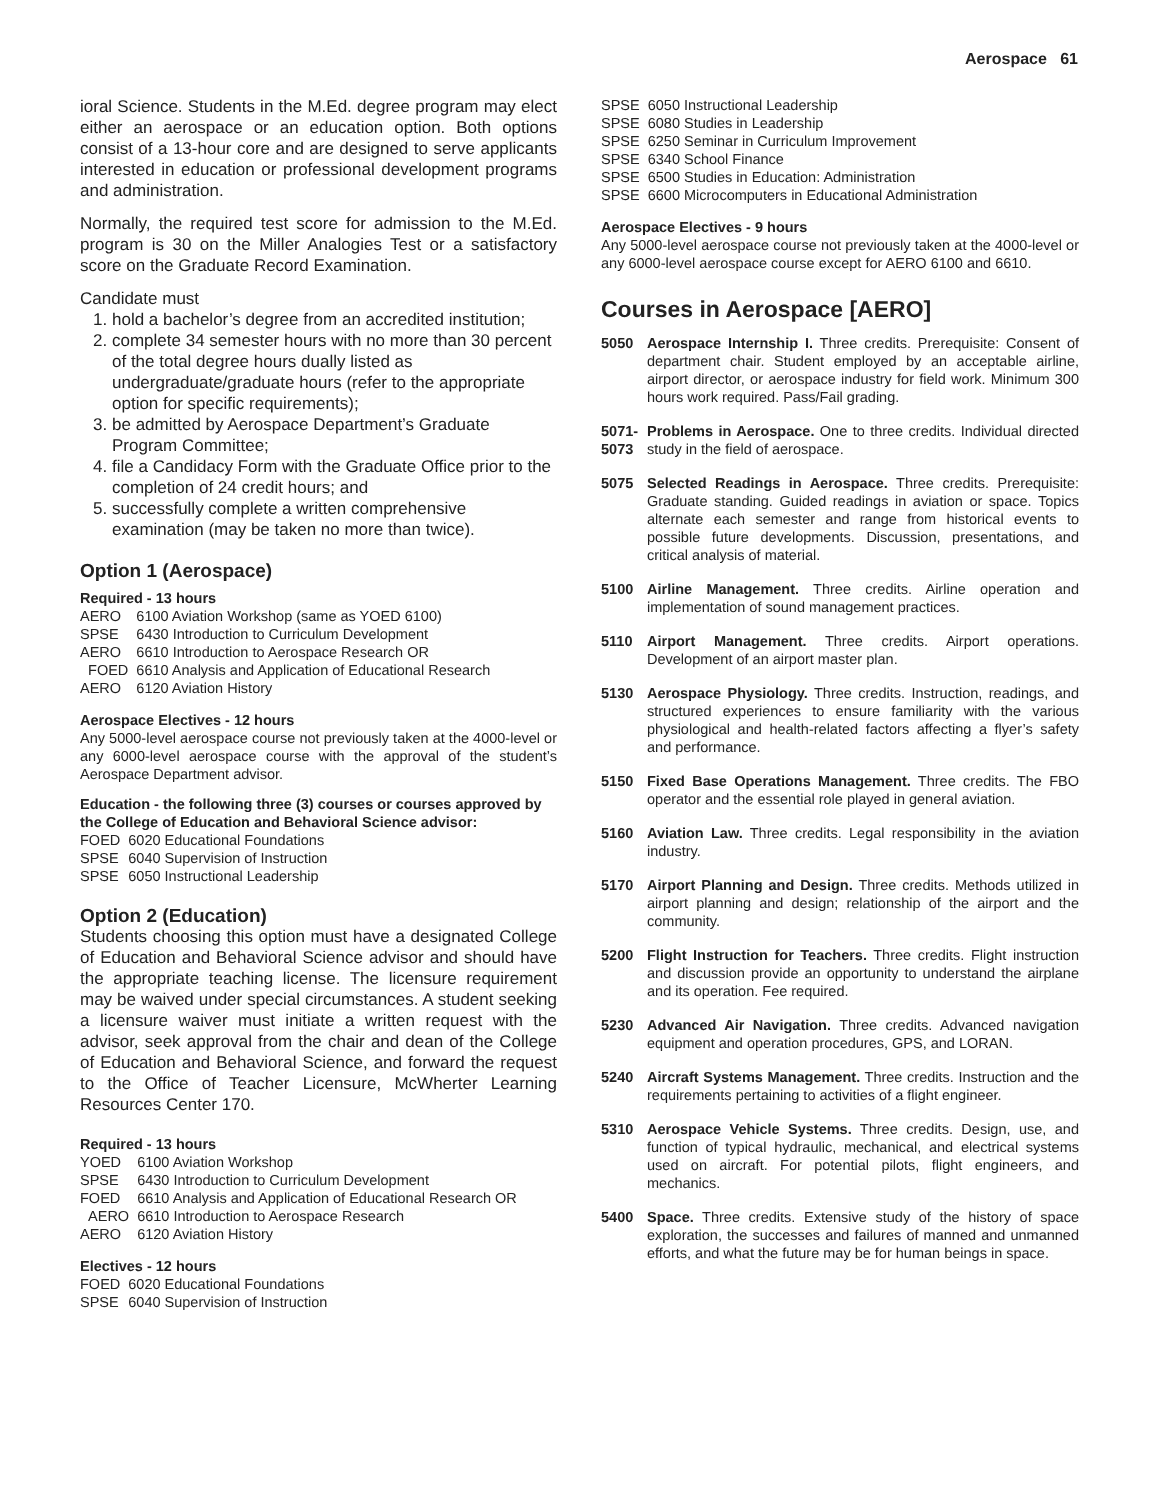Aerospace 61
ioral Science. Students in the M.Ed. degree program may elect either an aerospace or an education option. Both options consist of a 13-hour core and are designed to serve applicants interested in education or professional development programs and administration.
Normally, the required test score for admission to the M.Ed. program is 30 on the Miller Analogies Test or a satisfactory score on the Graduate Record Examination.
Candidate must
1. hold a bachelor’s degree from an accredited institution;
2. complete 34 semester hours with no more than 30 percent of the total degree hours dually listed as undergraduate/graduate hours (refer to the appropriate option for specific requirements);
3. be admitted by Aerospace Department’s Graduate Program Committee;
4. file a Candidacy Form with the Graduate Office prior to the completion of 24 credit hours; and
5. successfully complete a written comprehensive examination (may be taken no more than twice).
Option 1 (Aerospace)
Required - 13 hours
| AERO | 6100 Aviation Workshop (same as YOED 6100) |
| SPSE | 6430 Introduction to Curriculum Development |
| AERO | 6610 Introduction to Aerospace Research OR |
| FOED | 6610 Analysis and Application of Educational Research |
| AERO | 6120 Aviation History |
Aerospace Electives - 12 hours
Any 5000-level aerospace course not previously taken at the 4000-level or any 6000-level aerospace course with the approval of the student’s Aerospace Department advisor.
Education - the following three (3) courses or courses approved by the College of Education and Behavioral Science advisor:
| FOED | 6020 Educational Foundations |
| SPSE | 6040 Supervision of Instruction |
| SPSE | 6050 Instructional Leadership |
Option 2 (Education)
Students choosing this option must have a designated College of Education and Behavioral Science advisor and should have the appropriate teaching license. The licensure requirement may be waived under special circumstances. A student seeking a licensure waiver must initiate a written request with the advisor, seek approval from the chair and dean of the College of Education and Behavioral Science, and forward the request to the Office of Teacher Licensure, McWherter Learning Resources Center 170.
Required - 13 hours
| YOED | 6100 Aviation Workshop |
| SPSE | 6430 Introduction to Curriculum Development |
| FOED | 6610 Analysis and Application of Educational Research OR |
| AERO | 6610 Introduction to Aerospace Research |
| AERO | 6120 Aviation History |
Electives - 12 hours
| FOED | 6020 Educational Foundations |
| SPSE | 6040 Supervision of Instruction |
| SPSE | 6050 Instructional Leadership |
| SPSE | 6080 Studies in Leadership |
| SPSE | 6250 Seminar in Curriculum Improvement |
| SPSE | 6340 School Finance |
| SPSE | 6500 Studies in Education: Administration |
| SPSE | 6600 Microcomputers in Educational Administration |
Aerospace Electives - 9 hours
Any 5000-level aerospace course not previously taken at the 4000-level or any 6000-level aerospace course except for AERO 6100 and 6610.
Courses in Aerospace [AERO]
5050 Aerospace Internship I. Three credits. Prerequisite: Consent of department chair. Student employed by an acceptable airline, airport director, or aerospace industry for field work. Minimum 300 hours work required. Pass/Fail grading.
5071- 5073 Problems in Aerospace. One to three credits. Individual directed study in the field of aerospace.
5075 Selected Readings in Aerospace. Three credits. Prerequisite: Graduate standing. Guided readings in aviation or space. Topics alternate each semester and range from historical events to possible future developments. Discussion, presentations, and critical analysis of material.
5100 Airline Management. Three credits. Airline operation and implementation of sound management practices.
5110 Airport Management. Three credits. Airport operations. Development of an airport master plan.
5130 Aerospace Physiology. Three credits. Instruction, readings, and structured experiences to ensure familiarity with the various physiological and health-related factors affecting a flyer’s safety and performance.
5150 Fixed Base Operations Management. Three credits. The FBO operator and the essential role played in general aviation.
5160 Aviation Law. Three credits. Legal responsibility in the aviation industry.
5170 Airport Planning and Design. Three credits. Methods utilized in airport planning and design; relationship of the airport and the community.
5200 Flight Instruction for Teachers. Three credits. Flight instruction and discussion provide an opportunity to understand the airplane and its operation. Fee required.
5230 Advanced Air Navigation. Three credits. Advanced navigation equipment and operation procedures, GPS, and LORAN.
5240 Aircraft Systems Management. Three credits. Instruction and the requirements pertaining to activities of a flight engineer.
5310 Aerospace Vehicle Systems. Three credits. Design, use, and function of typical hydraulic, mechanical, and electrical systems used on aircraft. For potential pilots, flight engineers, and mechanics.
5400 Space. Three credits. Extensive study of the history of space exploration, the successes and failures of manned and unmanned efforts, and what the future may be for human beings in space.